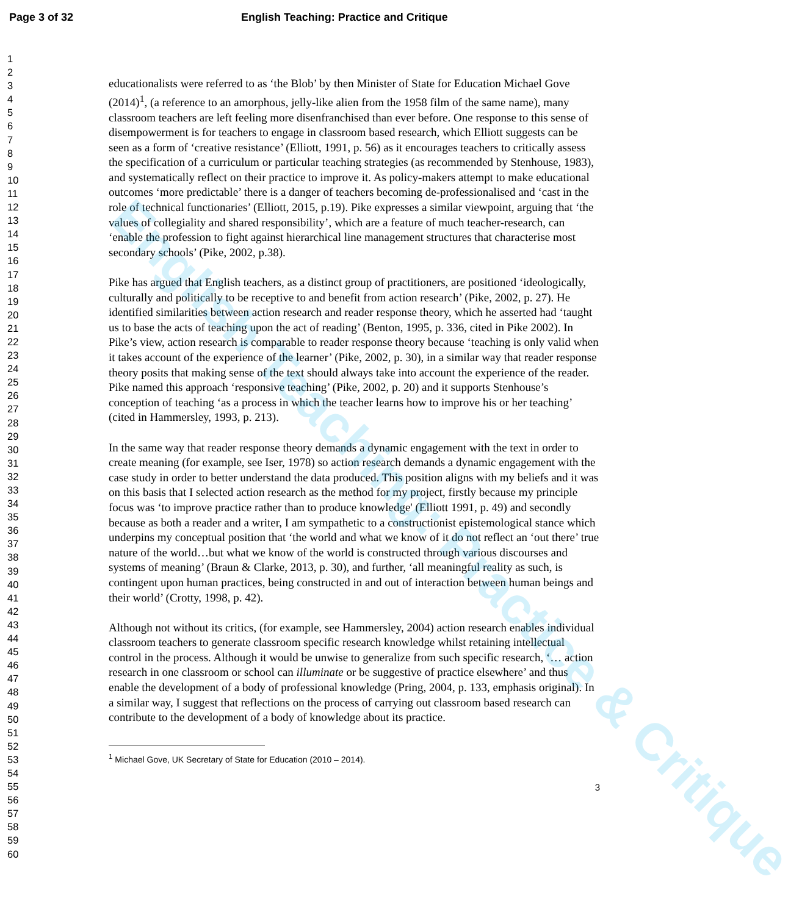Page 3 of 32 English Teaching: Practice and Critique
1
2
3
4
5
6
7
8
9
10
11
12
13
14
15
16
17
18
19
20
21
22
23
24
25
26
27
28
29
30
31
32
33
34
35
36
37
38
39
40
41
42
43
44
45
46
47
48
49
50
51
52
53
54
55
56
57
58
59
60
educationalists were referred to as ‘the Blob’ by then Minister of State for Education Michael Gove (2014)<sup>1</sup>, (a reference to an amorphous, jelly-like alien from the 1958 film of the same name), many classroom teachers are left feeling more disenfranchised than ever before. One response to this sense of disempowerment is for teachers to engage in classroom based research, which Elliott suggests can be seen as a form of ‘creative resistance’ (Elliott, 1991, p. 56) as it encourages teachers to critically assess the specification of a curriculum or particular teaching strategies (as recommended by Stenhouse, 1983), and systematically reflect on their practice to improve it. As policy-makers attempt to make educational outcomes ‘more predictable’ there is a danger of teachers becoming de-professionalised and ‘cast in the role of technical functionaries’ (Elliott, 2015, p.19). Pike expresses a similar viewpoint, arguing that ‘the values of collegiality and shared responsibility’, which are a feature of much teacher-research, can ‘enable the profession to fight against hierarchical line management structures that characterise most secondary schools’ (Pike, 2002, p.38).
Pike has argued that English teachers, as a distinct group of practitioners, are positioned ‘ideologically, culturally and politically to be receptive to and benefit from action research’ (Pike, 2002, p. 27). He identified similarities between action research and reader response theory, which he asserted had ‘taught us to base the acts of teaching upon the act of reading’ (Benton, 1995, p. 336, cited in Pike 2002). In Pike’s view, action research is comparable to reader response theory because ‘teaching is only valid when it takes account of the experience of the learner’ (Pike, 2002, p. 30), in a similar way that reader response theory posits that making sense of the text should always take into account the experience of the reader. Pike named this approach ‘responsive teaching’ (Pike, 2002, p. 20) and it supports Stenhouse’s conception of teaching ‘as a process in which the teacher learns how to improve his or her teaching’ (cited in Hammersley, 1993, p. 213).
In the same way that reader response theory demands a dynamic engagement with the text in order to create meaning (for example, see Iser, 1978) so action research demands a dynamic engagement with the case study in order to better understand the data produced. This position aligns with my beliefs and it was on this basis that I selected action research as the method for my project, firstly because my principle focus was ‘to improve practice rather than to produce knowledge' (Elliott 1991, p. 49) and secondly because as both a reader and a writer, I am sympathetic to a constructionist epistemological stance which underpins my conceptual position that ‘the world and what we know of it do not reflect an ‘out there’ true nature of the world…but what we know of the world is constructed through various discourses and systems of meaning’ (Braun & Clarke, 2013, p. 30), and further, ‘all meaningful reality as such, is contingent upon human practices, being constructed in and out of interaction between human beings and their world’ (Crotty, 1998, p. 42).
Although not without its critics, (for example, see Hammersley, 2004) action research enables individual classroom teachers to generate classroom specific research knowledge whilst retaining intellectual control in the process. Although it would be unwise to generalize from such specific research, ‘… action research in one classroom or school can illuminate or be suggestive of practice elsewhere’ and thus enable the development of a body of professional knowledge (Pring, 2004, p. 133, emphasis original). In a similar way, I suggest that reflections on the process of carrying out classroom based research can contribute to the development of a body of knowledge about its practice.
<sup>1</sup> Michael Gove, UK Secretary of State for Education (2010 – 2014).
3
English Teaching: Practice & Critique